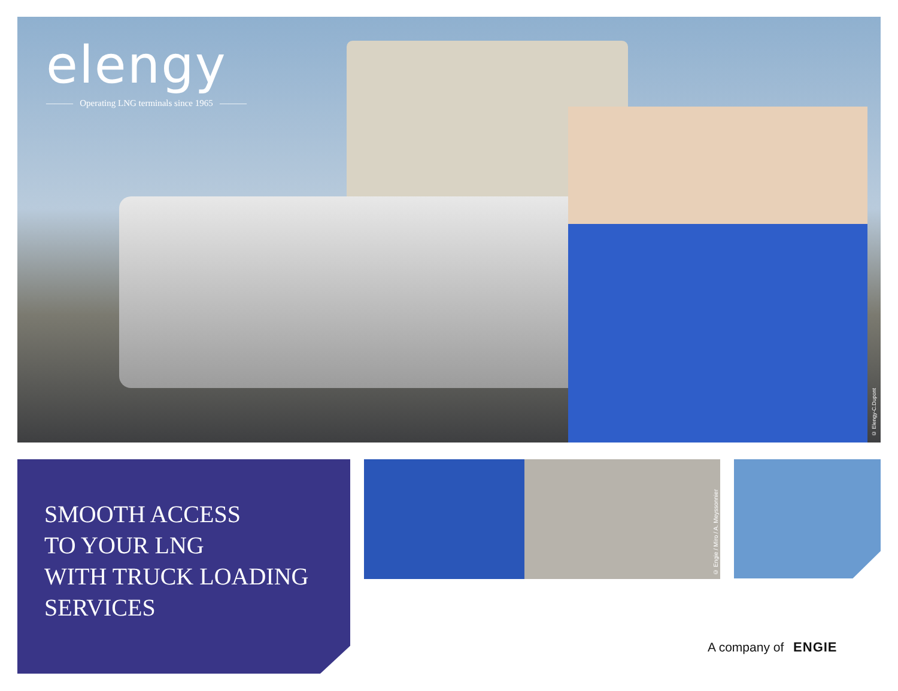elengy
——— Operating LNG terminals since 1965 ———
© Elengy-C.Dupont
SMOOTH ACCESS
TO YOUR LNG
WITH TRUCK LOADING
SERVICES
© Engie / Miro / A. Meyssonnier
A company of ENGIE